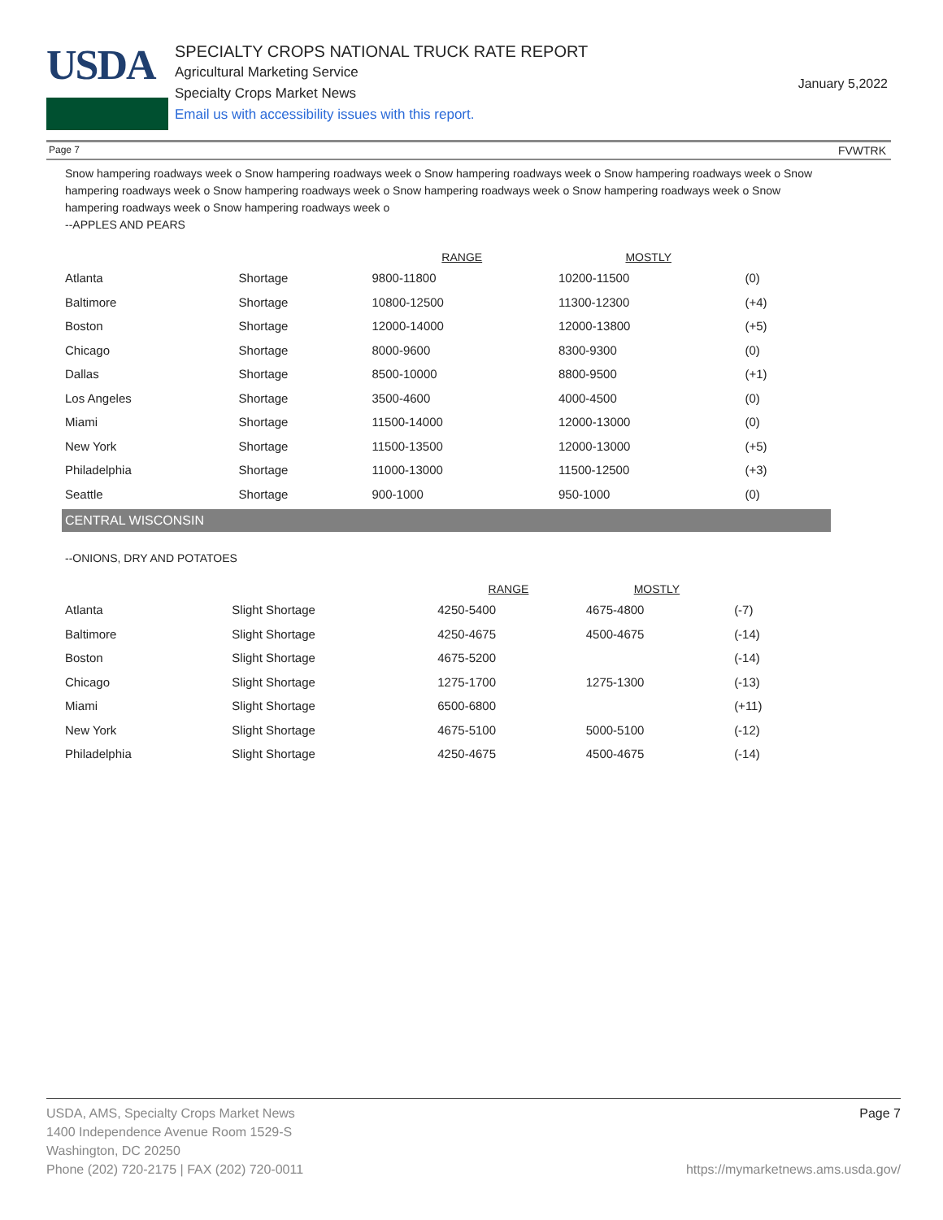USDA
SPECIALTY CROPS NATIONAL TRUCK RATE REPORT
Agricultural Marketing Service
Specialty Crops Market News
Email us with accessibility issues with this report.
January 5,2022
Page 7 FVWTRK
Snow hampering roadways week o Snow hampering roadways week o Snow hampering roadways week o Snow hampering roadways week o Snow hampering roadways week o Snow hampering roadways week o Snow hampering roadways week o Snow hampering roadways week o Snow hampering roadways week o Snow hampering roadways week o
--APPLES AND PEARS
| | | RANGE | MOSTLY | |
| --- | --- | --- | --- | --- |
| Atlanta | Shortage | 9800-11800 | 10200-11500 | (0) |
| Baltimore | Shortage | 10800-12500 | 11300-12300 | (+4) |
| Boston | Shortage | 12000-14000 | 12000-13800 | (+5) |
| Chicago | Shortage | 8000-9600 | 8300-9300 | (0) |
| Dallas | Shortage | 8500-10000 | 8800-9500 | (+1) |
| Los Angeles | Shortage | 3500-4600 | 4000-4500 | (0) |
| Miami | Shortage | 11500-14000 | 12000-13000 | (0) |
| New York | Shortage | 11500-13500 | 12000-13000 | (+5) |
| Philadelphia | Shortage | 11000-13000 | 11500-12500 | (+3) |
| Seattle | Shortage | 900-1000 | 950-1000 | (0) |
CENTRAL WISCONSIN
--ONIONS, DRY AND POTATOES
| | | RANGE | MOSTLY | |
| --- | --- | --- | --- | --- |
| Atlanta | Slight Shortage | 4250-5400 | 4675-4800 | (-7) |
| Baltimore | Slight Shortage | 4250-4675 | 4500-4675 | (-14) |
| Boston | Slight Shortage | 4675-5200 | | (-14) |
| Chicago | Slight Shortage | 1275-1700 | 1275-1300 | (-13) |
| Miami | Slight Shortage | 6500-6800 | | (+11) |
| New York | Slight Shortage | 4675-5100 | 5000-5100 | (-12) |
| Philadelphia | Slight Shortage | 4250-4675 | 4500-4675 | (-14) |
USDA, AMS, Specialty Crops Market News Page 7
1400 Independence Avenue Room 1529-S
Washington, DC 20250
Phone (202) 720-2175 | FAX (202) 720-0011 https://mymarketnews.ams.usda.gov/